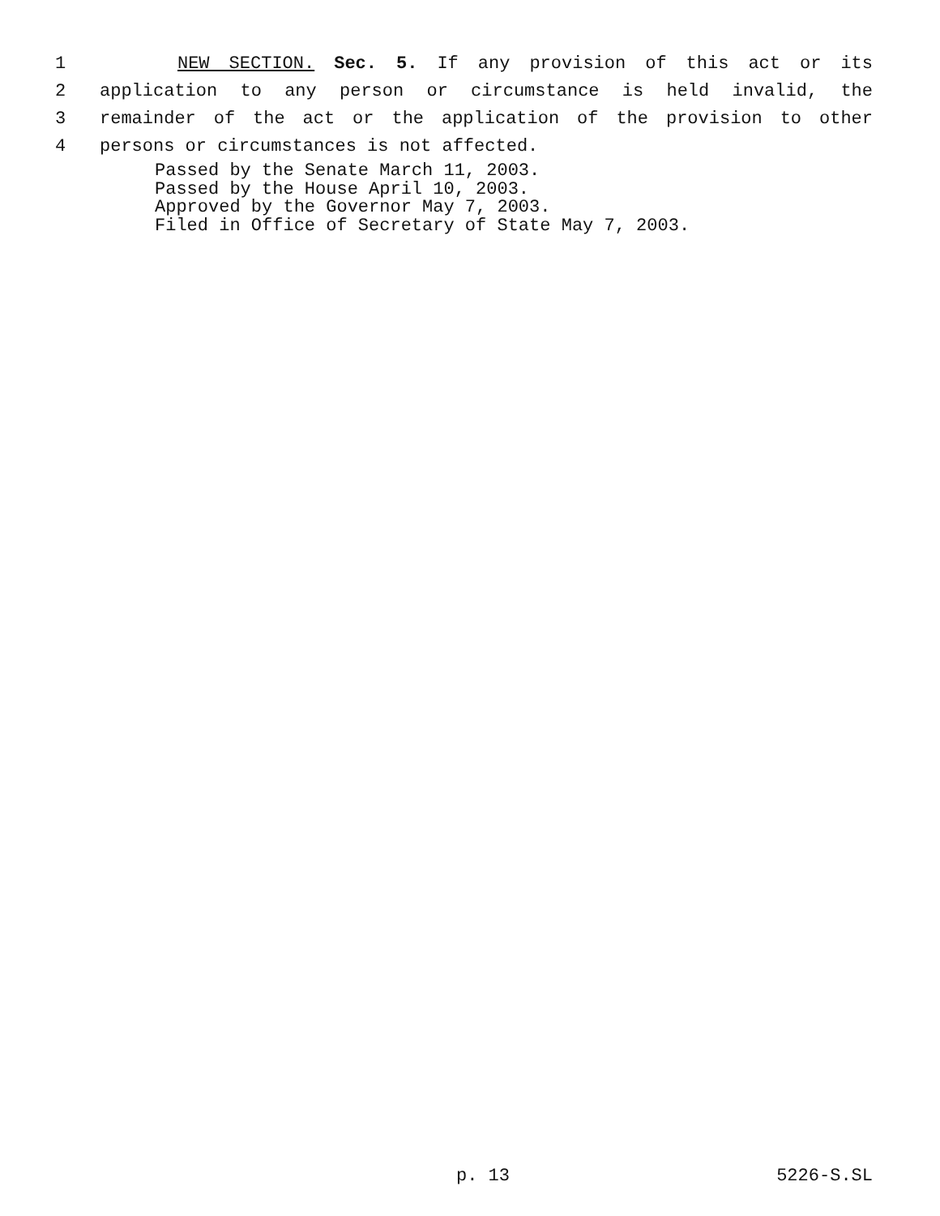1 NEW SECTION. Sec. 5. If any provision of this act or its
2 application to any person or circumstance is held invalid, the
3 remainder of the act or the application of the provision to other
4 persons or circumstances is not affected.
Passed by the Senate March 11, 2003.
Passed by the House April 10, 2003.
Approved by the Governor May 7, 2003.
Filed in Office of Secretary of State May 7, 2003.
p. 13 5226-S.SL